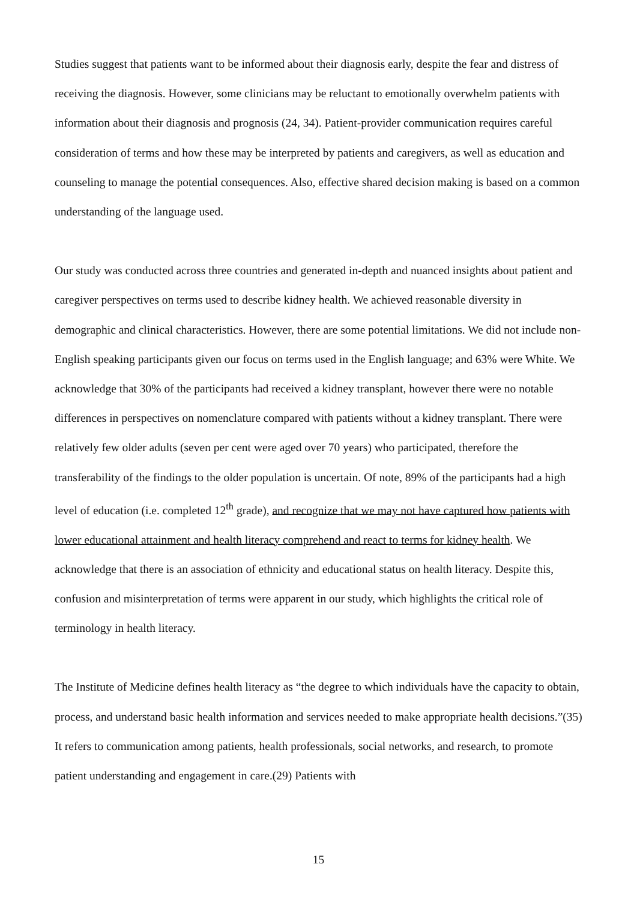Studies suggest that patients want to be informed about their diagnosis early, despite the fear and distress of receiving the diagnosis. However, some clinicians may be reluctant to emotionally overwhelm patients with information about their diagnosis and prognosis (24, 34). Patient-provider communication requires careful consideration of terms and how these may be interpreted by patients and caregivers, as well as education and counseling to manage the potential consequences. Also, effective shared decision making is based on a common understanding of the language used.
Our study was conducted across three countries and generated in-depth and nuanced insights about patient and caregiver perspectives on terms used to describe kidney health. We achieved reasonable diversity in demographic and clinical characteristics. However, there are some potential limitations. We did not include non-English speaking participants given our focus on terms used in the English language; and 63% were White. We acknowledge that 30% of the participants had received a kidney transplant, however there were no notable differences in perspectives on nomenclature compared with patients without a kidney transplant. There were relatively few older adults (seven per cent were aged over 70 years) who participated, therefore the transferability of the findings to the older population is uncertain. Of note, 89% of the participants had a high level of education (i.e. completed 12<sup>th</sup> grade), and recognize that we may not have captured how patients with lower educational attainment and health literacy comprehend and react to terms for kidney health. We acknowledge that there is an association of ethnicity and educational status on health literacy. Despite this, confusion and misinterpretation of terms were apparent in our study, which highlights the critical role of terminology in health literacy.
The Institute of Medicine defines health literacy as “the degree to which individuals have the capacity to obtain, process, and understand basic health information and services needed to make appropriate health decisions.”(35) It refers to communication among patients, health professionals, social networks, and research, to promote patient understanding and engagement in care.(29) Patients with
15